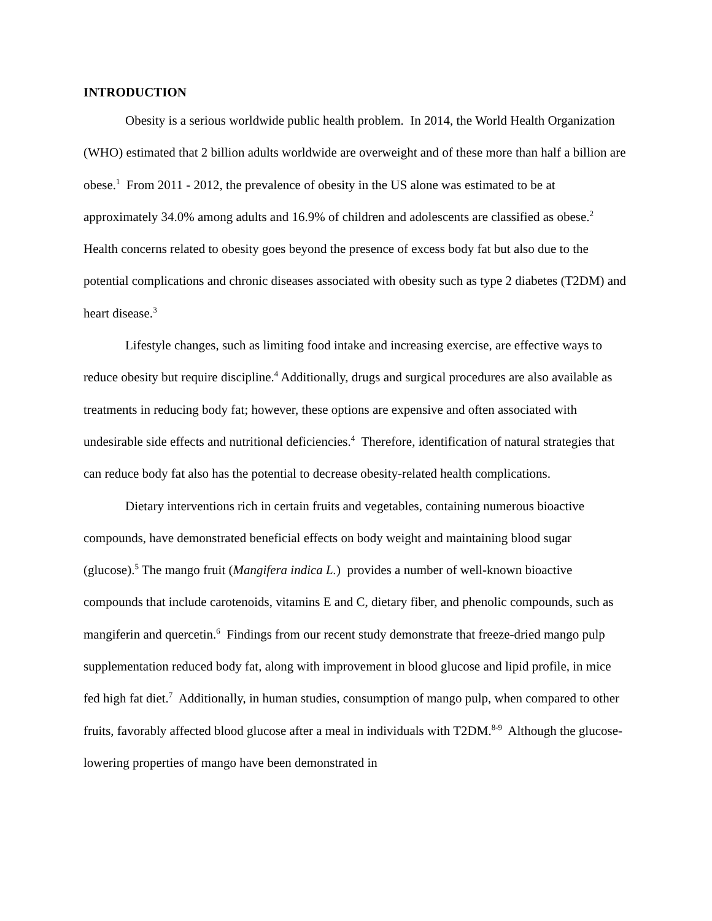INTRODUCTION
Obesity is a serious worldwide public health problem. In 2014, the World Health Organization (WHO) estimated that 2 billion adults worldwide are overweight and of these more than half a billion are obese.<sup>1</sup> From 2011 - 2012, the prevalence of obesity in the US alone was estimated to be at approximately 34.0% among adults and 16.9% of children and adolescents are classified as obese.<sup>2</sup> Health concerns related to obesity goes beyond the presence of excess body fat but also due to the potential complications and chronic diseases associated with obesity such as type 2 diabetes (T2DM) and heart disease.<sup>3</sup>
Lifestyle changes, such as limiting food intake and increasing exercise, are effective ways to reduce obesity but require discipline.<sup>4</sup> Additionally, drugs and surgical procedures are also available as treatments in reducing body fat; however, these options are expensive and often associated with undesirable side effects and nutritional deficiencies.<sup>4</sup> Therefore, identification of natural strategies that can reduce body fat also has the potential to decrease obesity-related health complications.
Dietary interventions rich in certain fruits and vegetables, containing numerous bioactive compounds, have demonstrated beneficial effects on body weight and maintaining blood sugar (glucose).<sup>5</sup> The mango fruit (Mangifera indica L.) provides a number of well-known bioactive compounds that include carotenoids, vitamins E and C, dietary fiber, and phenolic compounds, such as mangiferin and quercetin.<sup>6</sup> Findings from our recent study demonstrate that freeze-dried mango pulp supplementation reduced body fat, along with improvement in blood glucose and lipid profile, in mice fed high fat diet.<sup>7</sup> Additionally, in human studies, consumption of mango pulp, when compared to other fruits, favorably affected blood glucose after a meal in individuals with T2DM.<sup>8-9</sup> Although the glucose-lowering properties of mango have been demonstrated in